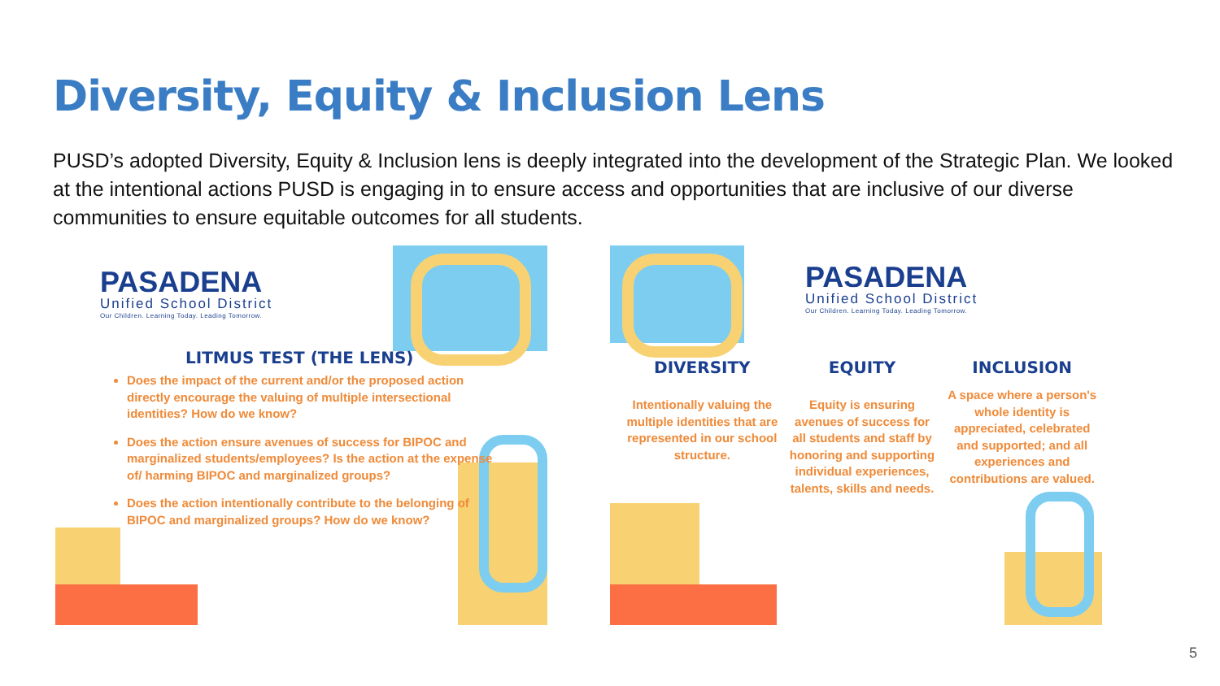Diversity, Equity & Inclusion Lens
PUSD’s adopted Diversity, Equity & Inclusion lens is deeply integrated into the development of the Strategic Plan. We looked at the intentional actions PUSD is engaging in to ensure access and opportunities that are inclusive of our diverse communities to ensure equitable outcomes for all students.
PASADENA
Unified School District
Our Children. Learning Today. Leading Tomorrow.
LITMUS TEST (THE LENS)
Does the impact of the current and/or the proposed action directly encourage the valuing of multiple intersectional identities? How do we know?
Does the action ensure avenues of success for BIPOC and marginalized students/employees? Is the action at the expense of/ harming BIPOC and marginalized groups?
Does the action intentionally contribute to the belonging of BIPOC and marginalized groups? How do we know?
PASADENA
Unified School District
Our Children. Learning Today. Leading Tomorrow.
DIVERSITY
Intentionally valuing the multiple identities that are represented in our school structure.
EQUITY
Equity is ensuring avenues of success for all students and staff by honoring and supporting individual experiences, talents, skills and needs.
INCLUSION
A space where a person's whole identity is appreciated, celebrated and supported; and all experiences and contributions are valued.
5